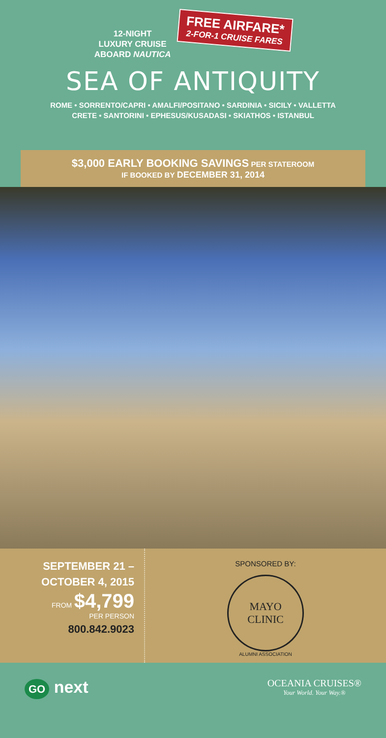12-NIGHT
LUXURY CRUISE
ABOARD NAUTICA
FREE AIRFARE*
2-FOR-1 CRUISE FARES
SEA OF ANTIQUITY
ROME • SORRENTO/CAPRI • AMALFI/POSITANO • SARDINIA • SICILY • VALLETTA
CRETE • SANTORINI • EPHESUS/KUSADASI • SKIATHOS • ISTANBUL
$3,000 EARLY BOOKING SAVINGS PER STATEROOM
IF BOOKED BY DECEMBER 31, 2014
SEPTEMBER 21 –
OCTOBER 4, 2015
FROM $4,799
PER PERSON
800.842.9023
SPONSORED BY:
MAYO
CLINIC
ALUMNI ASSOCIATION
GO next
OCEANIA CRUISES®
Your World. Your Way.®